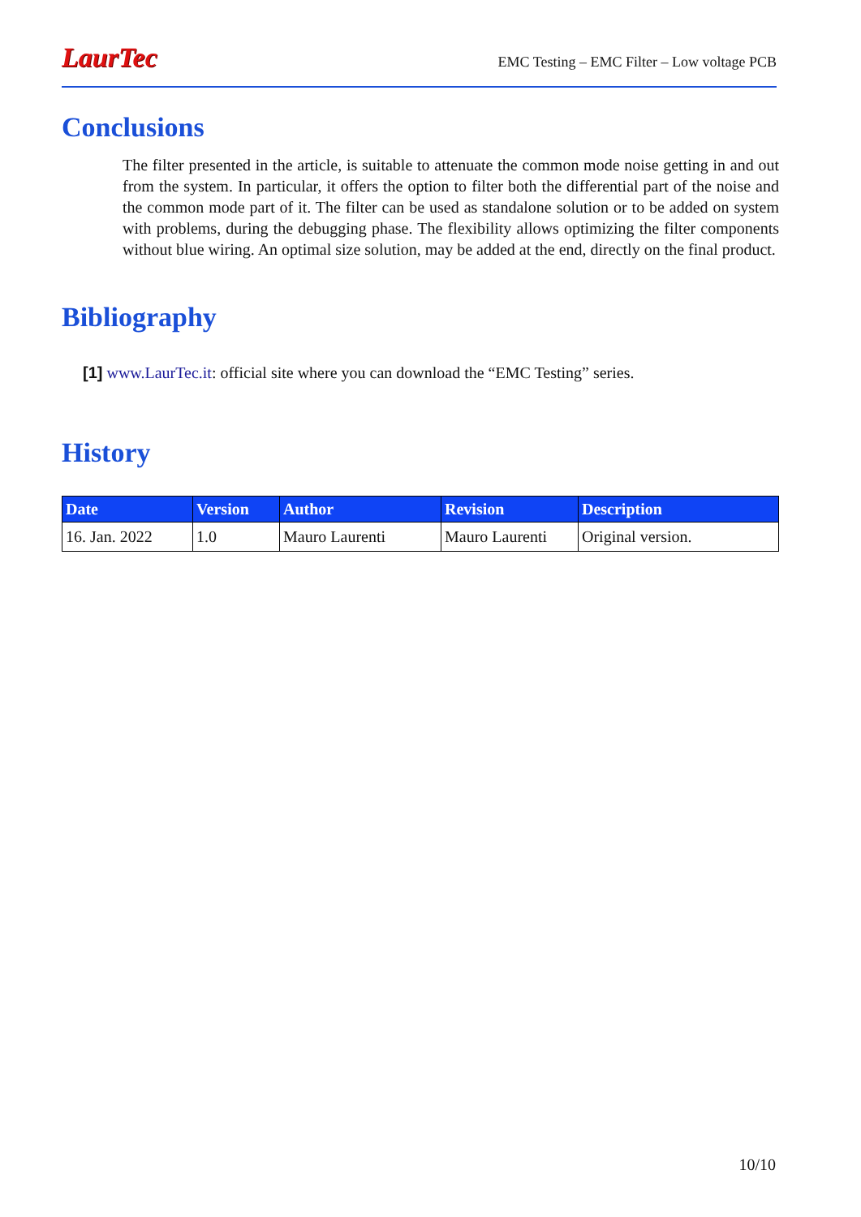LaurTec
EMC Testing – EMC Filter – Low voltage PCB
Conclusions
The filter presented in the article, is suitable to attenuate the common mode noise getting in and out from the system. In particular, it offers the option to filter both the differential part of the noise and the common mode part of it. The filter can be used as standalone solution or to be added on system with problems, during the debugging phase. The flexibility allows optimizing the filter components without blue wiring. An optimal size solution, may be added at the end, directly on the final product.
Bibliography
[1] www.LaurTec.it: official site where you can download the “EMC Testing” series.
History
| Date | Version | Author | Revision | Description |
| --- | --- | --- | --- | --- |
| 16. Jan. 2022 | 1.0 | Mauro Laurenti | Mauro Laurenti | Original version. |
10/10